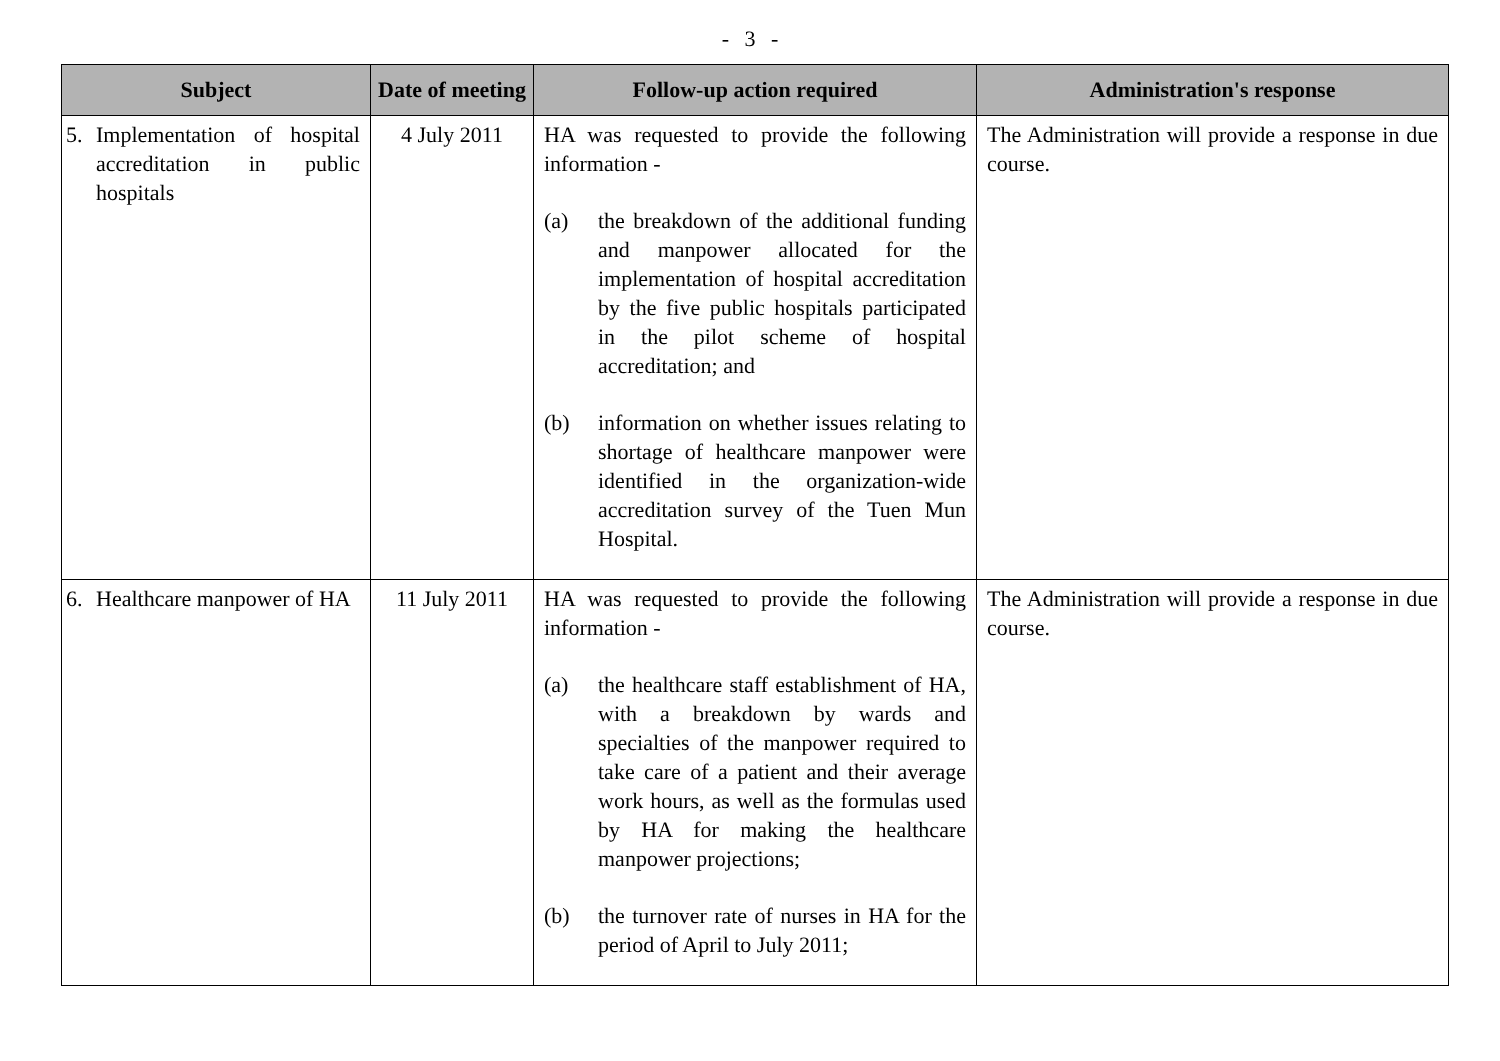- 3 -
| Subject | Date of meeting | Follow-up action required | Administration's response |
| --- | --- | --- | --- |
| 5. Implementation of hospital accreditation in public hospitals | 4 July 2011 | HA was requested to provide the following information - (a) the breakdown of the additional funding and manpower allocated for the implementation of hospital accreditation by the five public hospitals participated in the pilot scheme of hospital accreditation; and (b) information on whether issues relating to shortage of healthcare manpower were identified in the organization-wide accreditation survey of the Tuen Mun Hospital. | The Administration will provide a response in due course. |
| 6. Healthcare manpower of HA | 11 July 2011 | HA was requested to provide the following information - (a) the healthcare staff establishment of HA, with a breakdown by wards and specialties of the manpower required to take care of a patient and their average work hours, as well as the formulas used by HA for making the healthcare manpower projections; (b) the turnover rate of nurses in HA for the period of April to July 2011; | The Administration will provide a response in due course. |